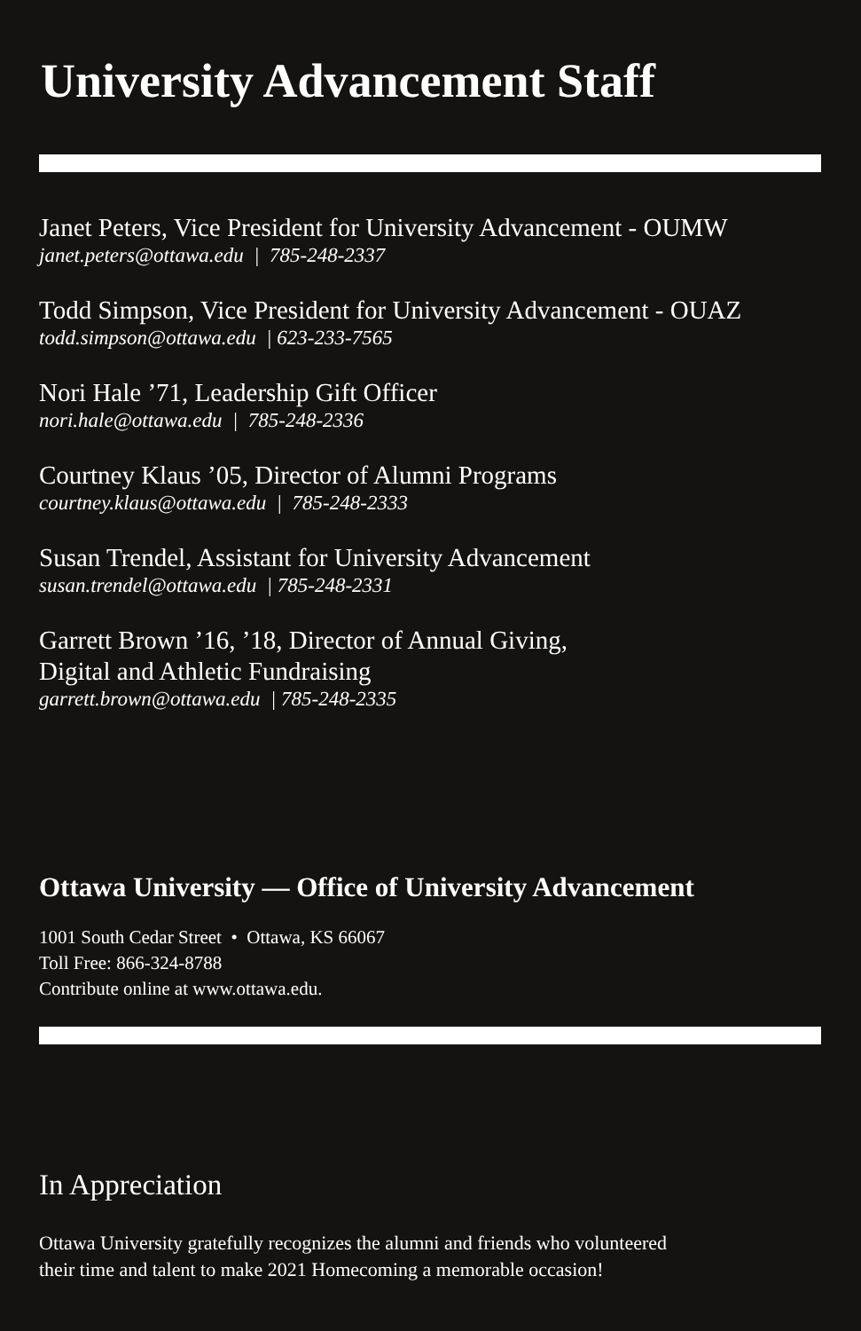University Advancement Staff
Janet Peters, Vice President for University Advancement - OUMW
janet.peters@ottawa.edu | 785-248-2337
Todd Simpson, Vice President for University Advancement - OUAZ
todd.simpson@ottawa.edu | 623-233-7565
Nori Hale ’71, Leadership Gift Officer
nori.hale@ottawa.edu | 785-248-2336
Courtney Klaus ’05, Director of Alumni Programs
courtney.klaus@ottawa.edu | 785-248-2333
Susan Trendel, Assistant for University Advancement
susan.trendel@ottawa.edu | 785-248-2331
Garrett Brown ’16, ’18, Director of Annual Giving,
Digital and Athletic Fundraising
garrett.brown@ottawa.edu | 785-248-2335
Ottawa University — Office of University Advancement
1001 South Cedar Street • Ottawa, KS 66067
Toll Free: 866-324-8788
Contribute online at www.ottawa.edu.
In Appreciation
Ottawa University gratefully recognizes the alumni and friends who volunteered
their time and talent to make 2021 Homecoming a memorable occasion!